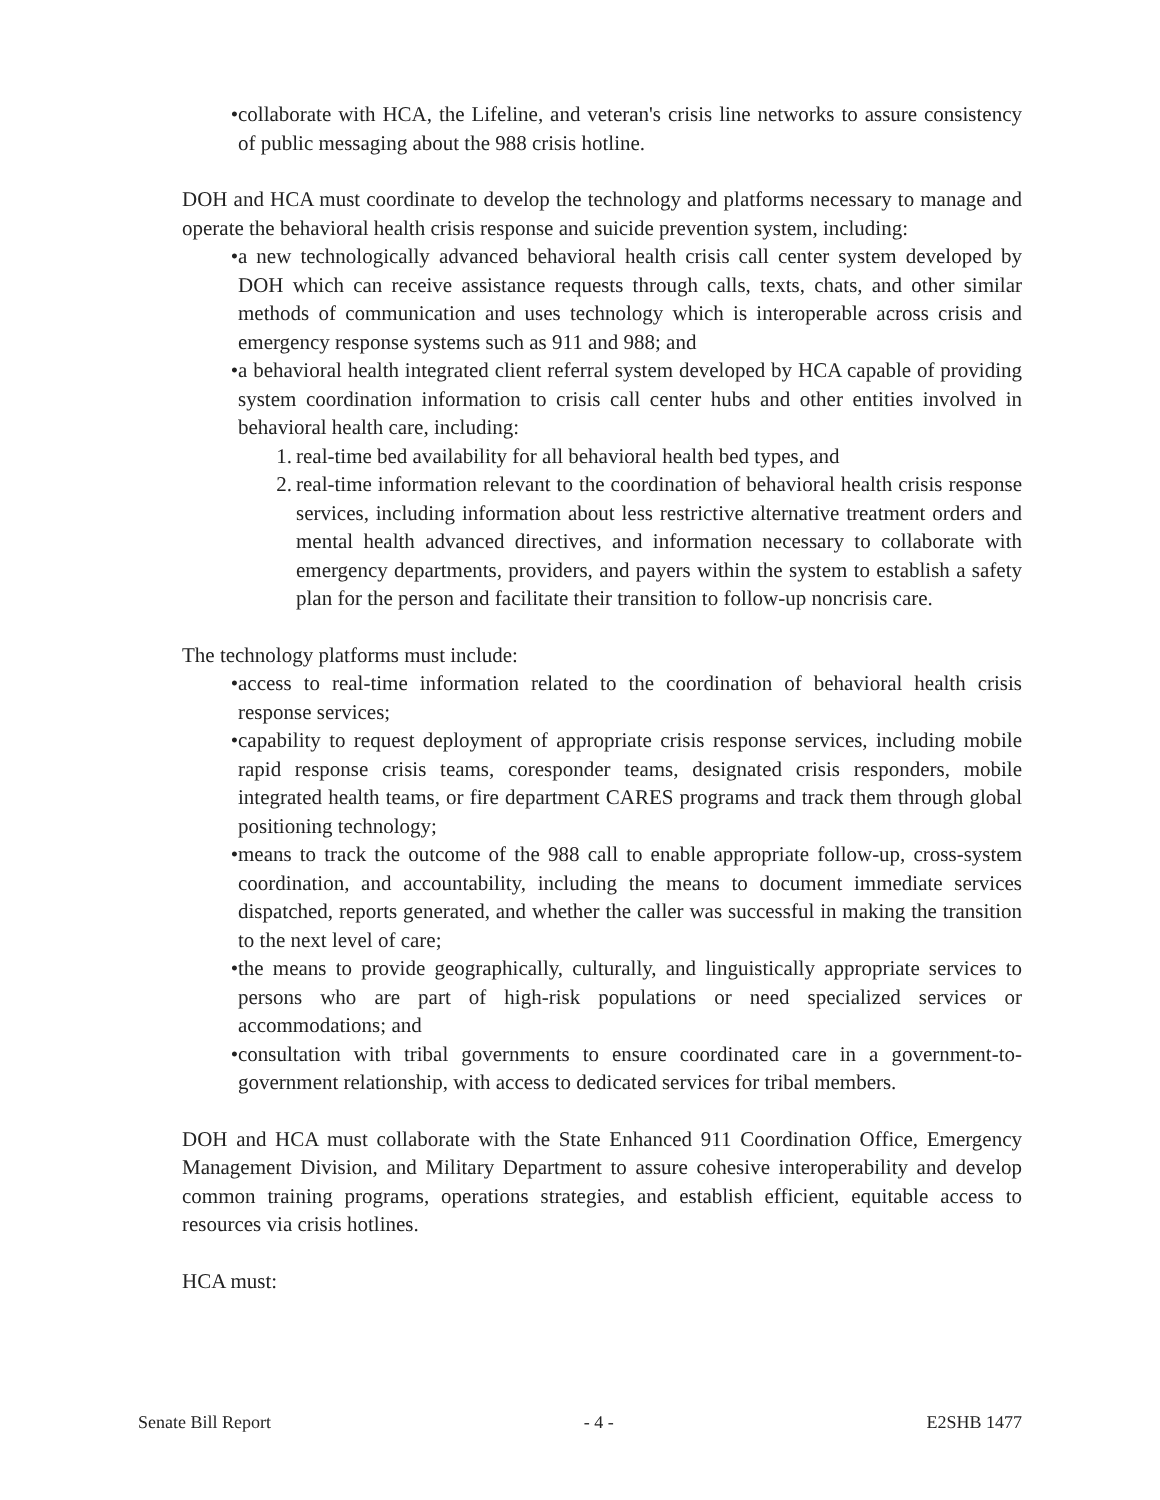• collaborate with HCA, the Lifeline, and veteran's crisis line networks to assure consistency of public messaging about the 988 crisis hotline.
DOH and HCA must coordinate to develop the technology and platforms necessary to manage and operate the behavioral health crisis response and suicide prevention system, including:
• a new technologically advanced behavioral health crisis call center system developed by DOH which can receive assistance requests through calls, texts, chats, and other similar methods of communication and uses technology which is interoperable across crisis and emergency response systems such as 911 and 988; and
• a behavioral health integrated client referral system developed by HCA capable of providing system coordination information to crisis call center hubs and other entities involved in behavioral health care, including:
1. real-time bed availability for all behavioral health bed types, and
2. real-time information relevant to the coordination of behavioral health crisis response services, including information about less restrictive alternative treatment orders and mental health advanced directives, and information necessary to collaborate with emergency departments, providers, and payers within the system to establish a safety plan for the person and facilitate their transition to follow-up noncrisis care.
The technology platforms must include:
• access to real-time information related to the coordination of behavioral health crisis response services;
• capability to request deployment of appropriate crisis response services, including mobile rapid response crisis teams, coresponder teams, designated crisis responders, mobile integrated health teams, or fire department CARES programs and track them through global positioning technology;
• means to track the outcome of the 988 call to enable appropriate follow-up, cross-system coordination, and accountability, including the means to document immediate services dispatched, reports generated, and whether the caller was successful in making the transition to the next level of care;
• the means to provide geographically, culturally, and linguistically appropriate services to persons who are part of high-risk populations or need specialized services or accommodations; and
• consultation with tribal governments to ensure coordinated care in a government-to-government relationship, with access to dedicated services for tribal members.
DOH and HCA must collaborate with the State Enhanced 911 Coordination Office, Emergency Management Division, and Military Department to assure cohesive interoperability and develop common training programs, operations strategies, and establish efficient, equitable access to resources via crisis hotlines.
HCA must:
Senate Bill Report - 4 - E2SHB 1477